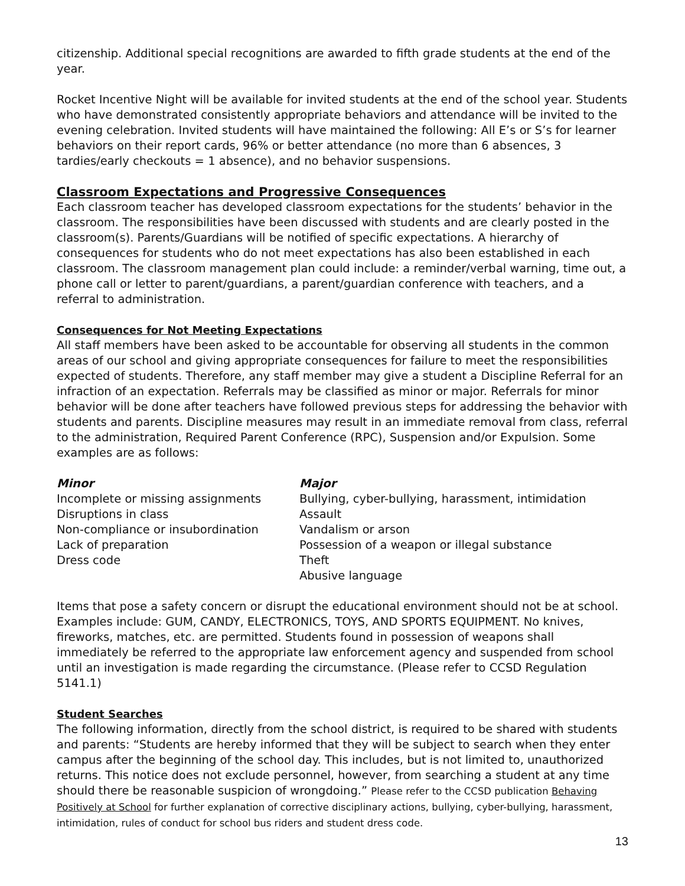citizenship. Additional special recognitions are awarded to fifth grade students at the end of the year.
Rocket Incentive Night will be available for invited students at the end of the school year. Students who have demonstrated consistently appropriate behaviors and attendance will be invited to the evening celebration. Invited students will have maintained the following: All E’s or S’s for learner behaviors on their report cards, 96% or better attendance (no more than 6 absences, 3 tardies/early checkouts = 1 absence), and no behavior suspensions.
Classroom Expectations and Progressive Consequences
Each classroom teacher has developed classroom expectations for the students’ behavior in the classroom. The responsibilities have been discussed with students and are clearly posted in the classroom(s). Parents/Guardians will be notified of specific expectations. A hierarchy of consequences for students who do not meet expectations has also been established in each classroom. The classroom management plan could include: a reminder/verbal warning, time out, a phone call or letter to parent/guardians, a parent/guardian conference with teachers, and a referral to administration.
Consequences for Not Meeting Expectations
All staff members have been asked to be accountable for observing all students in the common areas of our school and giving appropriate consequences for failure to meet the responsibilities expected of students. Therefore, any staff member may give a student a Discipline Referral for an infraction of an expectation. Referrals may be classified as minor or major. Referrals for minor behavior will be done after teachers have followed previous steps for addressing the behavior with students and parents. Discipline measures may result in an immediate removal from class, referral to the administration, Required Parent Conference (RPC), Suspension and/or Expulsion. Some examples are as follows:
Minor
Incomplete or missing assignments
Disruptions in class
Non-compliance or insubordination
Lack of preparation
Dress code
Major
Bullying, cyber-bullying, harassment, intimidation
Assault
Vandalism or arson
Possession of a weapon or illegal substance
Theft
Abusive language
Items that pose a safety concern or disrupt the educational environment should not be at school. Examples include: GUM, CANDY, ELECTRONICS, TOYS, AND SPORTS EQUIPMENT. No knives, fireworks, matches, etc. are permitted. Students found in possession of weapons shall immediately be referred to the appropriate law enforcement agency and suspended from school until an investigation is made regarding the circumstance. (Please refer to CCSD Regulation 5141.1)
Student Searches
The following information, directly from the school district, is required to be shared with students and parents: “Students are hereby informed that they will be subject to search when they enter campus after the beginning of the school day. This includes, but is not limited to, unauthorized returns. This notice does not exclude personnel, however, from searching a student at any time should there be reasonable suspicion of wrongdoing.” Please refer to the CCSD publication Behaving Positively at School for further explanation of corrective disciplinary actions, bullying, cyber-bullying, harassment, intimidation, rules of conduct for school bus riders and student dress code.
13